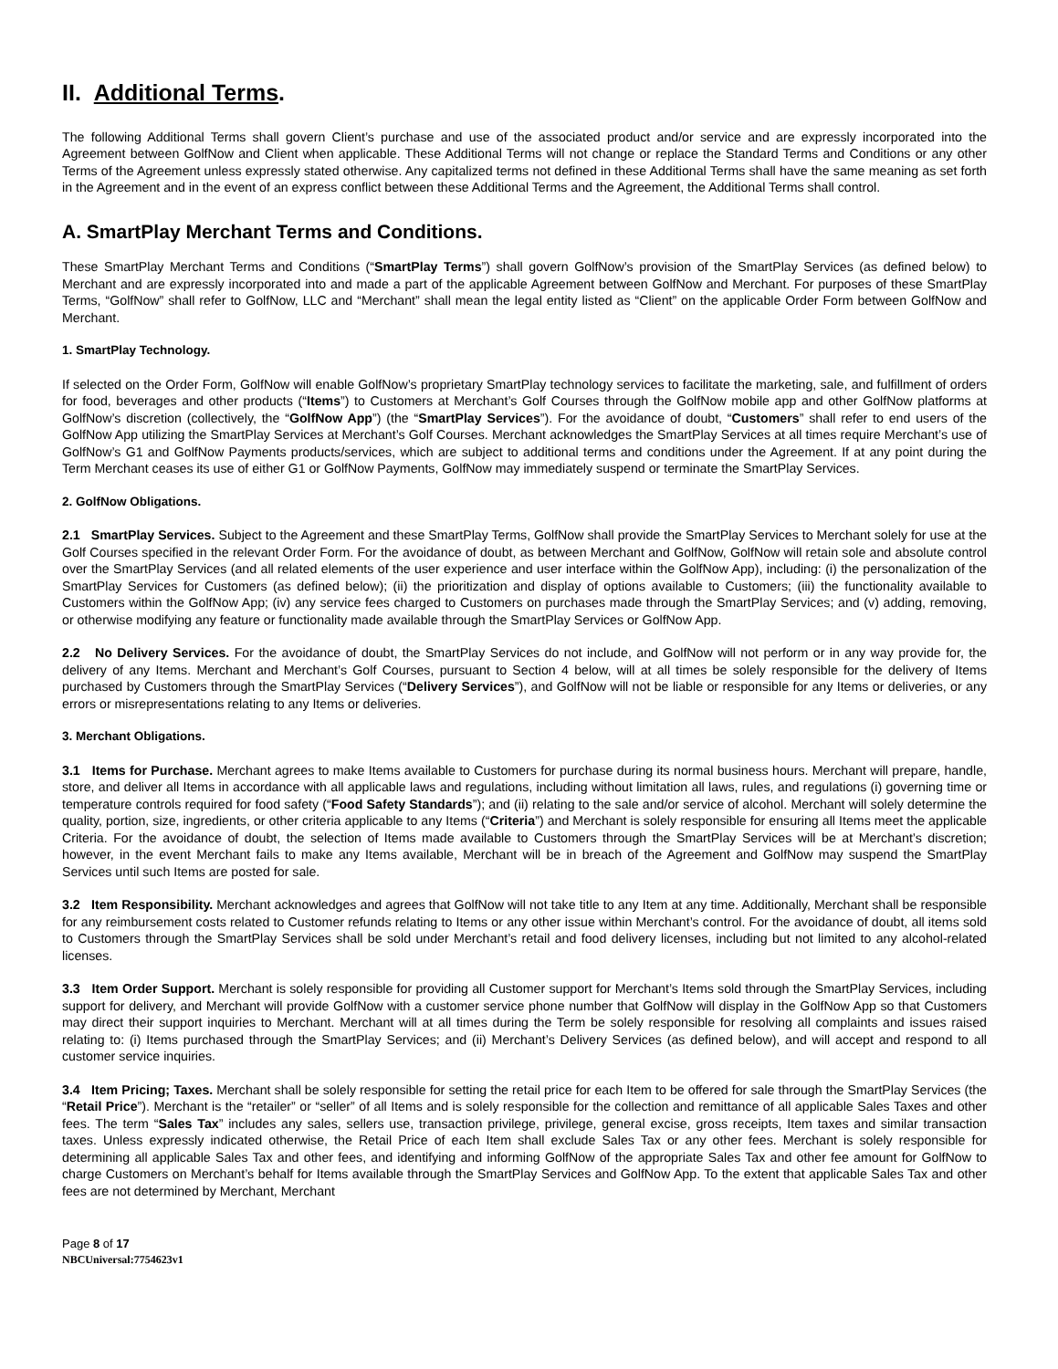II. Additional Terms.
The following Additional Terms shall govern Client’s purchase and use of the associated product and/or service and are expressly incorporated into the Agreement between GolfNow and Client when applicable. These Additional Terms will not change or replace the Standard Terms and Conditions or any other Terms of the Agreement unless expressly stated otherwise. Any capitalized terms not defined in these Additional Terms shall have the same meaning as set forth in the Agreement and in the event of an express conflict between these Additional Terms and the Agreement, the Additional Terms shall control.
A. SmartPlay Merchant Terms and Conditions.
These SmartPlay Merchant Terms and Conditions (“SmartPlay Terms”) shall govern GolfNow’s provision of the SmartPlay Services (as defined below) to Merchant and are expressly incorporated into and made a part of the applicable Agreement between GolfNow and Merchant. For purposes of these SmartPlay Terms, “GolfNow” shall refer to GolfNow, LLC and “Merchant” shall mean the legal entity listed as “Client” on the applicable Order Form between GolfNow and Merchant.
1. SmartPlay Technology.
If selected on the Order Form, GolfNow will enable GolfNow’s proprietary SmartPlay technology services to facilitate the marketing, sale, and fulfillment of orders for food, beverages and other products (“Items”) to Customers at Merchant’s Golf Courses through the GolfNow mobile app and other GolfNow platforms at GolfNow’s discretion (collectively, the “GolfNow App”) (the “SmartPlay Services”). For the avoidance of doubt, “Customers” shall refer to end users of the GolfNow App utilizing the SmartPlay Services at Merchant’s Golf Courses. Merchant acknowledges the SmartPlay Services at all times require Merchant’s use of GolfNow’s G1 and GolfNow Payments products/services, which are subject to additional terms and conditions under the Agreement. If at any point during the Term Merchant ceases its use of either G1 or GolfNow Payments, GolfNow may immediately suspend or terminate the SmartPlay Services.
2. GolfNow Obligations.
2.1 SmartPlay Services. Subject to the Agreement and these SmartPlay Terms, GolfNow shall provide the SmartPlay Services to Merchant solely for use at the Golf Courses specified in the relevant Order Form. For the avoidance of doubt, as between Merchant and GolfNow, GolfNow will retain sole and absolute control over the SmartPlay Services (and all related elements of the user experience and user interface within the GolfNow App), including: (i) the personalization of the SmartPlay Services for Customers (as defined below); (ii) the prioritization and display of options available to Customers; (iii) the functionality available to Customers within the GolfNow App; (iv) any service fees charged to Customers on purchases made through the SmartPlay Services; and (v) adding, removing, or otherwise modifying any feature or functionality made available through the SmartPlay Services or GolfNow App.
2.2 No Delivery Services. For the avoidance of doubt, the SmartPlay Services do not include, and GolfNow will not perform or in any way provide for, the delivery of any Items. Merchant and Merchant’s Golf Courses, pursuant to Section 4 below, will at all times be solely responsible for the delivery of Items purchased by Customers through the SmartPlay Services (“Delivery Services”), and GolfNow will not be liable or responsible for any Items or deliveries, or any errors or misrepresentations relating to any Items or deliveries.
3. Merchant Obligations.
3.1 Items for Purchase. Merchant agrees to make Items available to Customers for purchase during its normal business hours. Merchant will prepare, handle, store, and deliver all Items in accordance with all applicable laws and regulations, including without limitation all laws, rules, and regulations (i) governing time or temperature controls required for food safety (“Food Safety Standards”); and (ii) relating to the sale and/or service of alcohol. Merchant will solely determine the quality, portion, size, ingredients, or other criteria applicable to any Items (“Criteria”) and Merchant is solely responsible for ensuring all Items meet the applicable Criteria. For the avoidance of doubt, the selection of Items made available to Customers through the SmartPlay Services will be at Merchant’s discretion; however, in the event Merchant fails to make any Items available, Merchant will be in breach of the Agreement and GolfNow may suspend the SmartPlay Services until such Items are posted for sale.
3.2 Item Responsibility. Merchant acknowledges and agrees that GolfNow will not take title to any Item at any time. Additionally, Merchant shall be responsible for any reimbursement costs related to Customer refunds relating to Items or any other issue within Merchant’s control. For the avoidance of doubt, all items sold to Customers through the SmartPlay Services shall be sold under Merchant’s retail and food delivery licenses, including but not limited to any alcohol-related licenses.
3.3 Item Order Support. Merchant is solely responsible for providing all Customer support for Merchant’s Items sold through the SmartPlay Services, including support for delivery, and Merchant will provide GolfNow with a customer service phone number that GolfNow will display in the GolfNow App so that Customers may direct their support inquiries to Merchant. Merchant will at all times during the Term be solely responsible for resolving all complaints and issues raised relating to: (i) Items purchased through the SmartPlay Services; and (ii) Merchant’s Delivery Services (as defined below), and will accept and respond to all customer service inquiries.
3.4 Item Pricing; Taxes. Merchant shall be solely responsible for setting the retail price for each Item to be offered for sale through the SmartPlay Services (the “Retail Price”). Merchant is the “retailer” or “seller” of all Items and is solely responsible for the collection and remittance of all applicable Sales Taxes and other fees. The term “Sales Tax” includes any sales, sellers use, transaction privilege, privilege, general excise, gross receipts, Item taxes and similar transaction taxes. Unless expressly indicated otherwise, the Retail Price of each Item shall exclude Sales Tax or any other fees. Merchant is solely responsible for determining all applicable Sales Tax and other fees, and identifying and informing GolfNow of the appropriate Sales Tax and other fee amount for GolfNow to charge Customers on Merchant’s behalf for Items available through the SmartPlay Services and GolfNow App. To the extent that applicable Sales Tax and other fees are not determined by Merchant, Merchant
Page 8 of 17
NBCUniversal:7754623v1